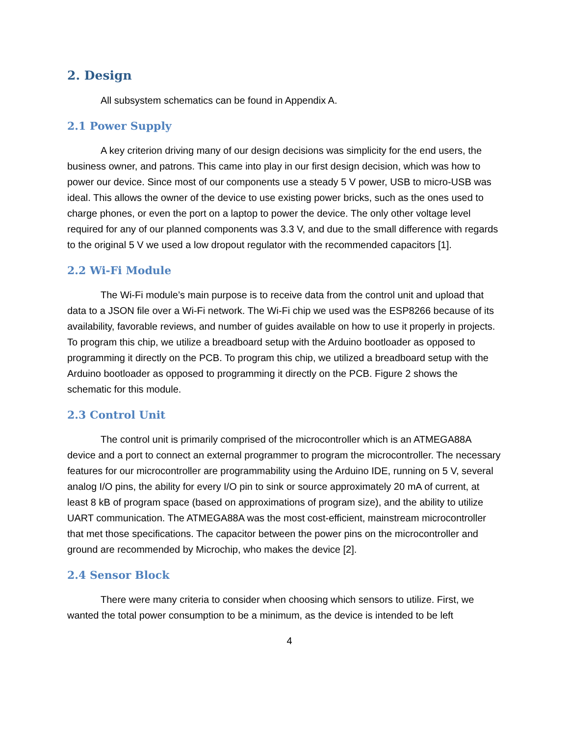2. Design
All subsystem schematics can be found in Appendix A.
2.1 Power Supply
A key criterion driving many of our design decisions was simplicity for the end users, the business owner, and patrons. This came into play in our first design decision, which was how to power our device. Since most of our components use a steady 5 V power, USB to micro-USB was ideal. This allows the owner of the device to use existing power bricks, such as the ones used to charge phones, or even the port on a laptop to power the device. The only other voltage level required for any of our planned components was 3.3 V, and due to the small difference with regards to the original 5 V we used a low dropout regulator with the recommended capacitors [1].
2.2 Wi-Fi Module
The Wi-Fi module’s main purpose is to receive data from the control unit and upload that data to a JSON file over a Wi-Fi network. The Wi-Fi chip we used was the ESP8266 because of its availability, favorable reviews, and number of guides available on how to use it properly in projects. To program this chip, we utilize a breadboard setup with the Arduino bootloader as opposed to programming it directly on the PCB. To program this chip, we utilized a breadboard setup with the Arduino bootloader as opposed to programming it directly on the PCB. Figure 2 shows the schematic for this module.
2.3 Control Unit
The control unit is primarily comprised of the microcontroller which is an ATMEGA88A device and a port to connect an external programmer to program the microcontroller. The necessary features for our microcontroller are programmability using the Arduino IDE, running on 5 V, several analog I/O pins, the ability for every I/O pin to sink or source approximately 20 mA of current, at least 8 kB of program space (based on approximations of program size), and the ability to utilize UART communication. The ATMEGA88A was the most cost-efficient, mainstream microcontroller that met those specifications. The capacitor between the power pins on the microcontroller and ground are recommended by Microchip, who makes the device [2].
2.4 Sensor Block
There were many criteria to consider when choosing which sensors to utilize. First, we wanted the total power consumption to be a minimum, as the device is intended to be left
4